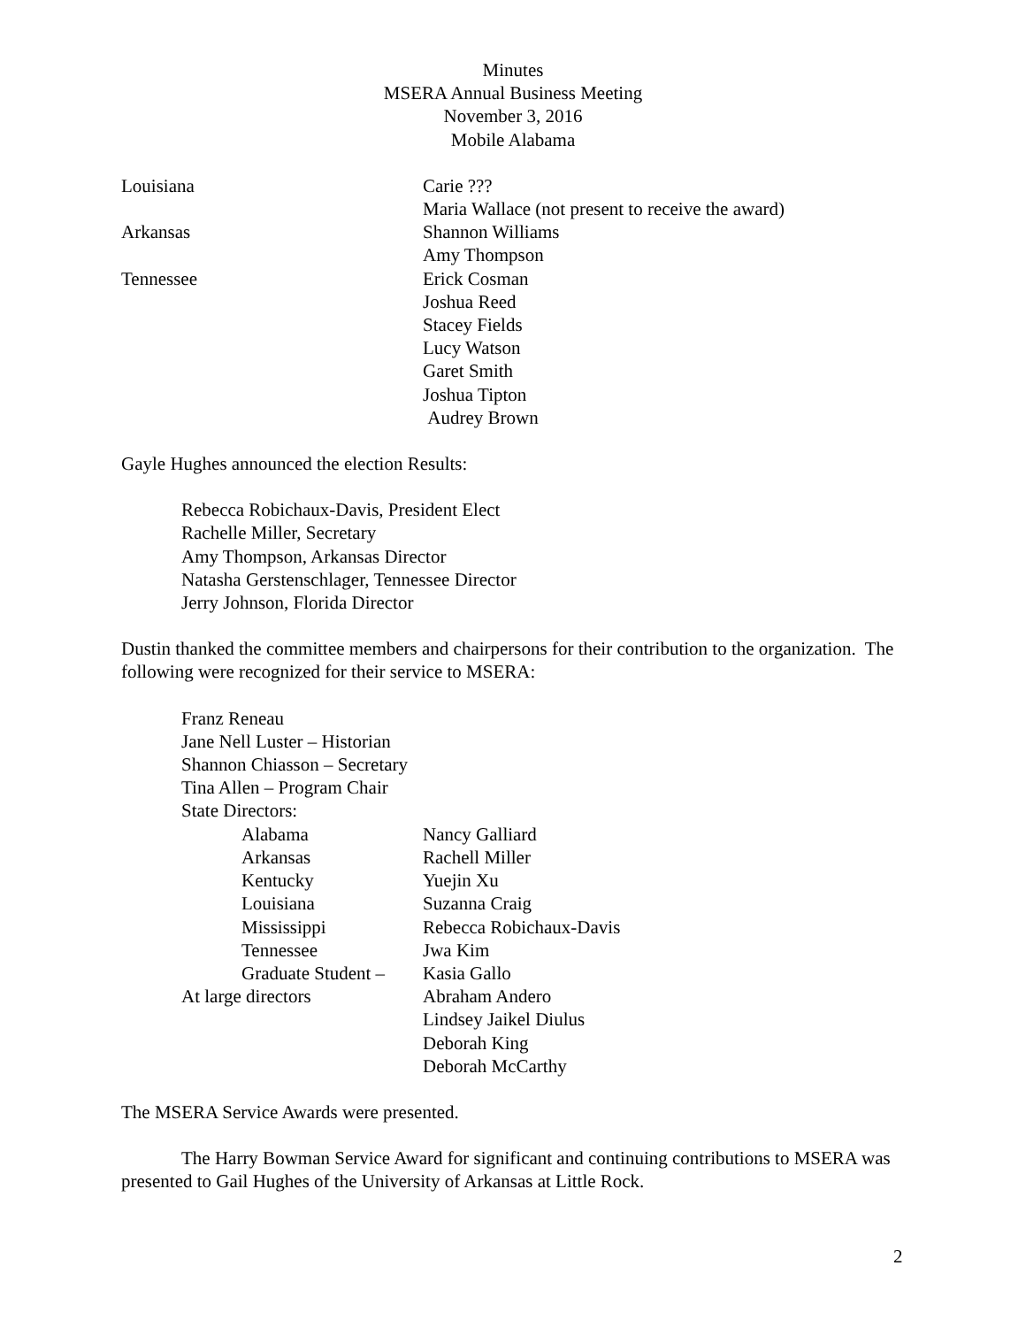Minutes
MSERA Annual Business Meeting
November 3, 2016
Mobile Alabama
Louisiana Carie ???
Maria Wallace (not present to receive the award)
Arkansas Shannon Williams
Amy Thompson
Tennessee Erick Cosman
Joshua Reed
Stacey Fields
Lucy Watson
Garet Smith
Joshua Tipton
Audrey Brown
Gayle Hughes announced the election Results:
Rebecca Robichaux-Davis, President Elect
Rachelle Miller, Secretary
Amy Thompson, Arkansas Director
Natasha Gerstenschlager, Tennessee Director
Jerry Johnson, Florida Director
Dustin thanked the committee members and chairpersons for their contribution to the organization. The following were recognized for their service to MSERA:
Franz Reneau
Jane Nell Luster – Historian
Shannon Chiasson – Secretary
Tina Allen – Program Chair
State Directors:
Alabama Nancy Galliard
Arkansas Rachell Miller
Kentucky Yuejin Xu
Louisiana Suzanna Craig
Mississippi Rebecca Robichaux-Davis
Tennessee Jwa Kim
Graduate Student –
Kasia Gallo
At large directors Abraham Andero
Lindsey Jaikel Diulus
Deborah King
Deborah McCarthy
The MSERA Service Awards were presented.
The Harry Bowman Service Award for significant and continuing contributions to MSERA was presented to Gail Hughes of the University of Arkansas at Little Rock.
2